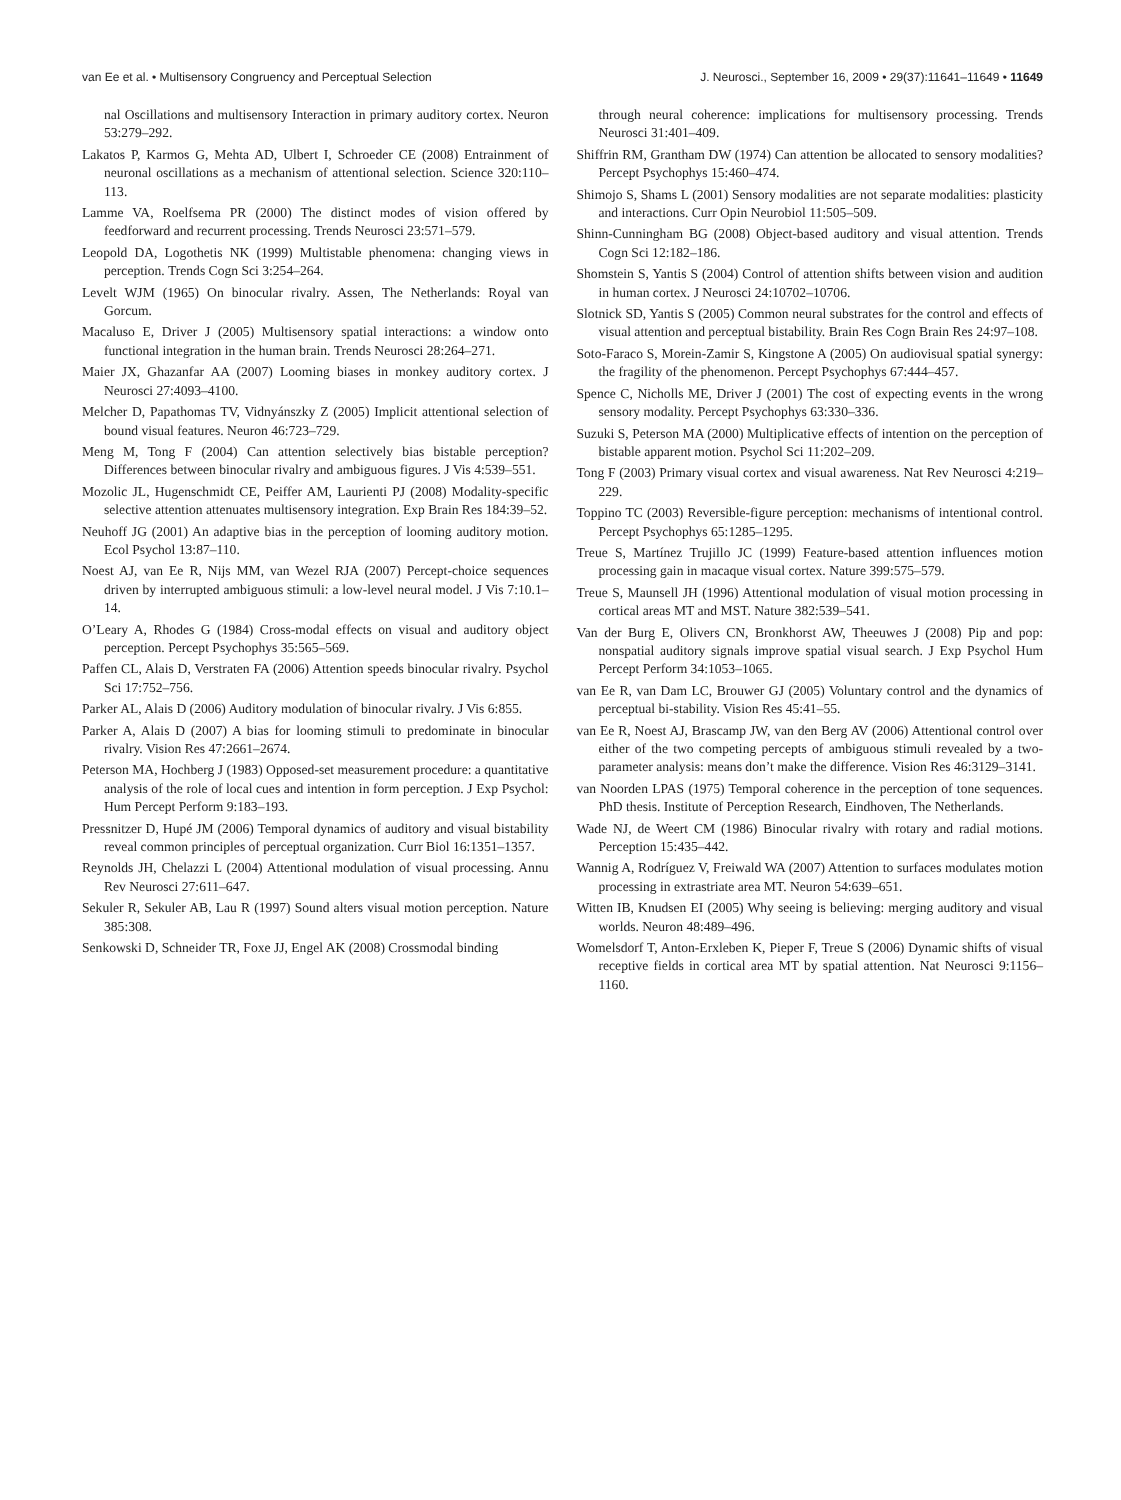van Ee et al. • Multisensory Congruency and Perceptual Selection J. Neurosci., September 16, 2009 • 29(37):11641–11649 • 11649
nal Oscillations and multisensory Interaction in primary auditory cortex. Neuron 53:279–292.
Lakatos P, Karmos G, Mehta AD, Ulbert I, Schroeder CE (2008) Entrainment of neuronal oscillations as a mechanism of attentional selection. Science 320:110–113.
Lamme VA, Roelfsema PR (2000) The distinct modes of vision offered by feedforward and recurrent processing. Trends Neurosci 23:571–579.
Leopold DA, Logothetis NK (1999) Multistable phenomena: changing views in perception. Trends Cogn Sci 3:254–264.
Levelt WJM (1965) On binocular rivalry. Assen, The Netherlands: Royal van Gorcum.
Macaluso E, Driver J (2005) Multisensory spatial interactions: a window onto functional integration in the human brain. Trends Neurosci 28:264–271.
Maier JX, Ghazanfar AA (2007) Looming biases in monkey auditory cortex. J Neurosci 27:4093–4100.
Melcher D, Papathomas TV, Vidnyánszky Z (2005) Implicit attentional selection of bound visual features. Neuron 46:723–729.
Meng M, Tong F (2004) Can attention selectively bias bistable perception? Differences between binocular rivalry and ambiguous figures. J Vis 4:539–551.
Mozolic JL, Hugenschmidt CE, Peiffer AM, Laurienti PJ (2008) Modality-specific selective attention attenuates multisensory integration. Exp Brain Res 184:39–52.
Neuhoff JG (2001) An adaptive bias in the perception of looming auditory motion. Ecol Psychol 13:87–110.
Noest AJ, van Ee R, Nijs MM, van Wezel RJA (2007) Percept-choice sequences driven by interrupted ambiguous stimuli: a low-level neural model. J Vis 7:10.1–14.
O’Leary A, Rhodes G (1984) Cross-modal effects on visual and auditory object perception. Percept Psychophys 35:565–569.
Paffen CL, Alais D, Verstraten FA (2006) Attention speeds binocular rivalry. Psychol Sci 17:752–756.
Parker AL, Alais D (2006) Auditory modulation of binocular rivalry. J Vis 6:855.
Parker A, Alais D (2007) A bias for looming stimuli to predominate in binocular rivalry. Vision Res 47:2661–2674.
Peterson MA, Hochberg J (1983) Opposed-set measurement procedure: a quantitative analysis of the role of local cues and intention in form perception. J Exp Psychol: Hum Percept Perform 9:183–193.
Pressnitzer D, Hupé JM (2006) Temporal dynamics of auditory and visual bistability reveal common principles of perceptual organization. Curr Biol 16:1351–1357.
Reynolds JH, Chelazzi L (2004) Attentional modulation of visual processing. Annu Rev Neurosci 27:611–647.
Sekuler R, Sekuler AB, Lau R (1997) Sound alters visual motion perception. Nature 385:308.
Senkowski D, Schneider TR, Foxe JJ, Engel AK (2008) Crossmodal binding
through neural coherence: implications for multisensory processing. Trends Neurosci 31:401–409.
Shiffrin RM, Grantham DW (1974) Can attention be allocated to sensory modalities? Percept Psychophys 15:460–474.
Shimojo S, Shams L (2001) Sensory modalities are not separate modalities: plasticity and interactions. Curr Opin Neurobiol 11:505–509.
Shinn-Cunningham BG (2008) Object-based auditory and visual attention. Trends Cogn Sci 12:182–186.
Shomstein S, Yantis S (2004) Control of attention shifts between vision and audition in human cortex. J Neurosci 24:10702–10706.
Slotnick SD, Yantis S (2005) Common neural substrates for the control and effects of visual attention and perceptual bistability. Brain Res Cogn Brain Res 24:97–108.
Soto-Faraco S, Morein-Zamir S, Kingstone A (2005) On audiovisual spatial synergy: the fragility of the phenomenon. Percept Psychophys 67:444–457.
Spence C, Nicholls ME, Driver J (2001) The cost of expecting events in the wrong sensory modality. Percept Psychophys 63:330–336.
Suzuki S, Peterson MA (2000) Multiplicative effects of intention on the perception of bistable apparent motion. Psychol Sci 11:202–209.
Tong F (2003) Primary visual cortex and visual awareness. Nat Rev Neurosci 4:219–229.
Toppino TC (2003) Reversible-figure perception: mechanisms of intentional control. Percept Psychophys 65:1285–1295.
Treue S, Martínez Trujillo JC (1999) Feature-based attention influences motion processing gain in macaque visual cortex. Nature 399:575–579.
Treue S, Maunsell JH (1996) Attentional modulation of visual motion processing in cortical areas MT and MST. Nature 382:539–541.
Van der Burg E, Olivers CN, Bronkhorst AW, Theeuwes J (2008) Pip and pop: nonspatial auditory signals improve spatial visual search. J Exp Psychol Hum Percept Perform 34:1053–1065.
van Ee R, van Dam LC, Brouwer GJ (2005) Voluntary control and the dynamics of perceptual bi-stability. Vision Res 45:41–55.
van Ee R, Noest AJ, Brascamp JW, van den Berg AV (2006) Attentional control over either of the two competing percepts of ambiguous stimuli revealed by a two-parameter analysis: means don’t make the difference. Vision Res 46:3129–3141.
van Noorden LPAS (1975) Temporal coherence in the perception of tone sequences. PhD thesis. Institute of Perception Research, Eindhoven, The Netherlands.
Wade NJ, de Weert CM (1986) Binocular rivalry with rotary and radial motions. Perception 15:435–442.
Wannig A, Rodríguez V, Freiwald WA (2007) Attention to surfaces modulates motion processing in extrastriate area MT. Neuron 54:639–651.
Witten IB, Knudsen EI (2005) Why seeing is believing: merging auditory and visual worlds. Neuron 48:489–496.
Womelsdorf T, Anton-Erxleben K, Pieper F, Treue S (2006) Dynamic shifts of visual receptive fields in cortical area MT by spatial attention. Nat Neurosci 9:1156–1160.